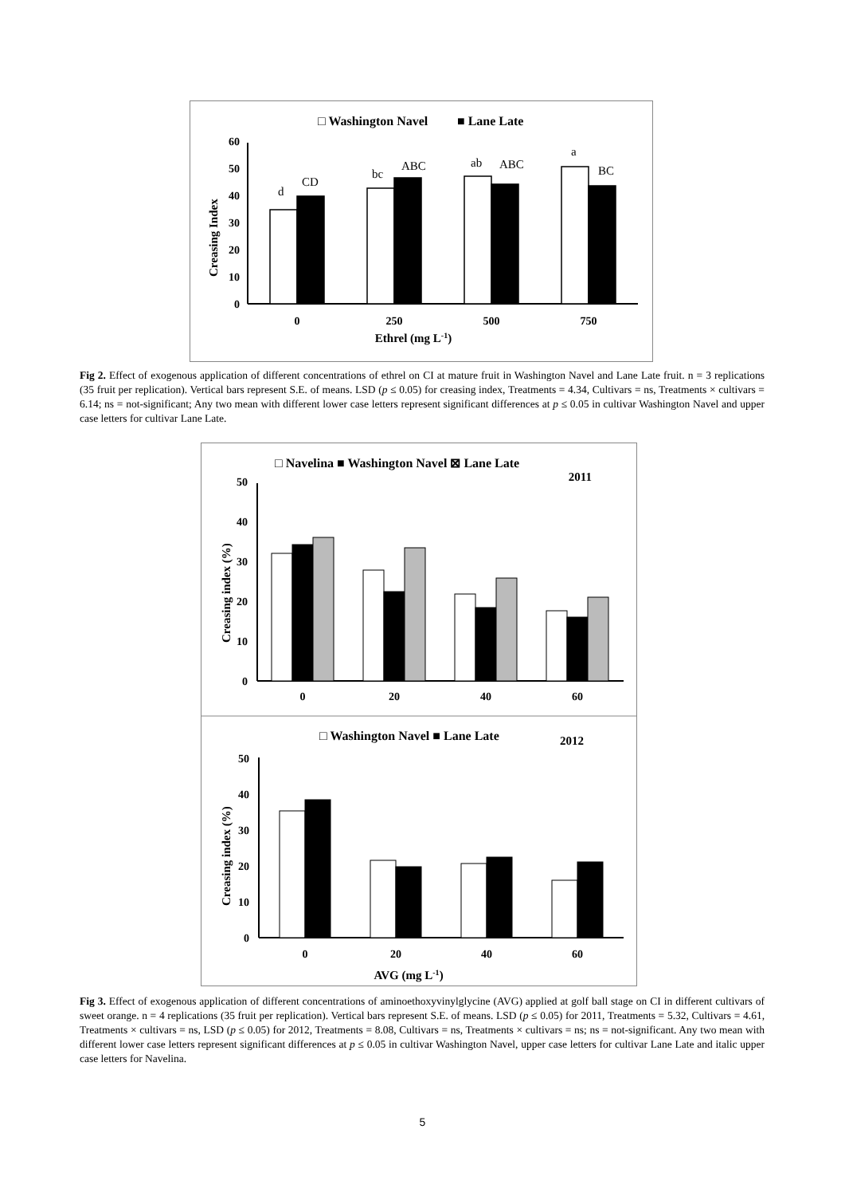□ Washington Navel
■ Lane Late
Creasing Index
0
10
20
30
40
50
60
d
CD
bc
ABC
ab
ABC
a
BC
0
250
500
750
Ethrel (mg L-1)
Fig 2. Effect of exogenous application of different concentrations of ethrel on CI at mature fruit in Washington Navel and Lane Late fruit. n = 3 replications (35 fruit per replication). Vertical bars represent S.E. of means. LSD (p ≤ 0.05) for creasing index, Treatments = 4.34, Cultivars = ns, Treatments × cultivars = 6.14; ns = not-significant; Any two mean with different lower case letters represent significant differences at p ≤ 0.05 in cultivar Washington Navel and upper case letters for cultivar Lane Late.
□ Navelina ■ Washington Navel ⊠ Lane Late
2011
Creasing index (%)
0
10
20
30
40
50
0
20
40
60
□ Washington Navel ■ Lane Late
2012
Creasing index (%)
0
10
20
30
40
50
0
20
40
60
AVG (mg L-1)
Fig 3. Effect of exogenous application of different concentrations of aminoethoxyvinylglycine (AVG) applied at golf ball stage on CI in different cultivars of sweet orange. n = 4 replications (35 fruit per replication). Vertical bars represent S.E. of means. LSD (p ≤ 0.05) for 2011, Treatments = 5.32, Cultivars = 4.61, Treatments × cultivars = ns, LSD (p ≤ 0.05) for 2012, Treatments = 8.08, Cultivars = ns, Treatments × cultivars = ns; ns = not-significant. Any two mean with different lower case letters represent significant differences at p ≤ 0.05 in cultivar Washington Navel, upper case letters for cultivar Lane Late and italic upper case letters for Navelina.
5